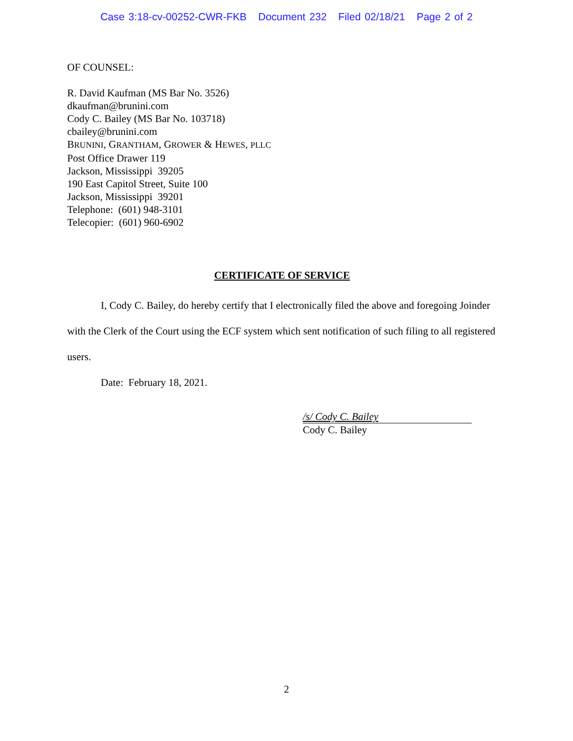Case 3:18-cv-00252-CWR-FKB Document 232 Filed 02/18/21 Page 2 of 2
OF COUNSEL:
R. David Kaufman (MS Bar No. 3526)
dkaufman@brunini.com
Cody C. Bailey (MS Bar No. 103718)
cbailey@brunini.com
BRUNINI, GRANTHAM, GROWER & HEWES, PLLC
Post Office Drawer 119
Jackson, Mississippi 39205
190 East Capitol Street, Suite 100
Jackson, Mississippi 39201
Telephone: (601) 948-3101
Telecopier: (601) 960-6902
CERTIFICATE OF SERVICE
I, Cody C. Bailey, do hereby certify that I electronically filed the above and foregoing Joinder with the Clerk of the Court using the ECF system which sent notification of such filing to all registered users.
Date: February 18, 2021.
/s/ Cody C. Bailey
Cody C. Bailey
2